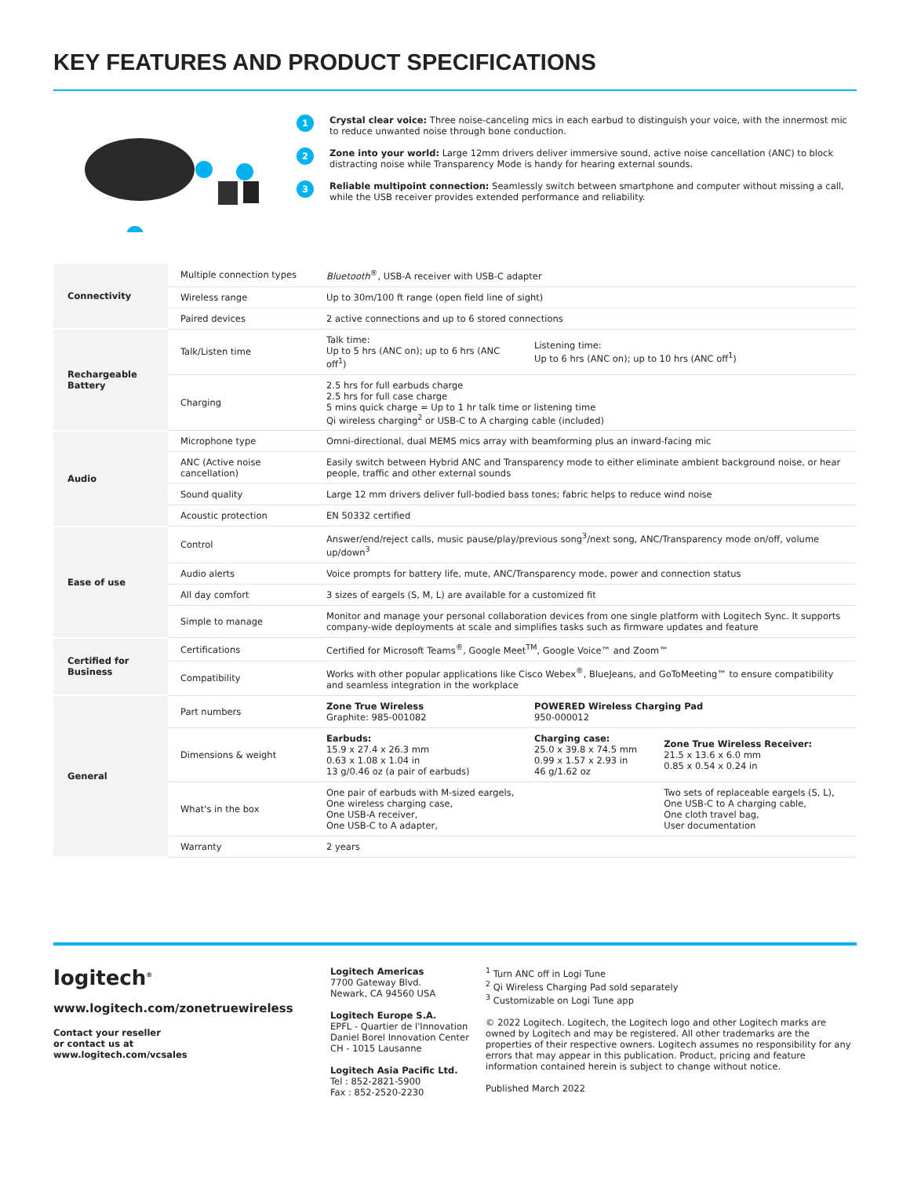KEY FEATURES AND PRODUCT SPECIFICATIONS
1
Crystal clear voice: Three noise-canceling mics in each earbud to distinguish your voice, with the innermost mic to reduce unwanted noise through bone conduction.
2
Zone into your world: Large 12mm drivers deliver immersive sound, active noise cancellation (ANC) to block distracting noise while Transparency Mode is handy for hearing external sounds.
3
Reliable multipoint connection: Seamlessly switch between smartphone and computer without missing a call, while the USB receiver provides extended performance and reliability.
| Connectivity | Multiple connection types | Bluetooth<sup>®</sup>, USB-A receiver with USB-C adapter | | |
| | Wireless range | Up to 30m/100 ft range (open field line of sight) | | |
| | Paired devices | 2 active connections and up to 6 stored connections | | |
| Rechargeable Battery | Talk/Listen time | Talk time: Up to 5 hrs (ANC on); up to 6 hrs (ANC off<sup>1</sup>) | Listening time: Up to 6 hrs (ANC on); up to 10 hrs (ANC off<sup>1</sup>) | |
| | Charging | 2.5 hrs for full earbuds charge 2.5 hrs for full case charge 5 mins quick charge = Up to 1 hr talk time or listening time Qi wireless charging<sup>2</sup> or USB-C to A charging cable (included) | | |
| Audio | Microphone type | Omni-directional, dual MEMS mics array with beamforming plus an inward-facing mic | | |
| | ANC (Active noise cancellation) | Easily switch between Hybrid ANC and Transparency mode to either eliminate ambient background noise, or hear people, traffic and other external sounds | | |
| | Sound quality | Large 12 mm drivers deliver full-bodied bass tones; fabric helps to reduce wind noise | | |
| | Acoustic protection | EN 50332 certified | | |
| Ease of use | Control | Answer/end/reject calls, music pause/play/previous song<sup>3</sup>/next song, ANC/Transparency mode on/off, volume up/down<sup>3</sup> | | |
| | Audio alerts | Voice prompts for battery life, mute, ANC/Transparency mode, power and connection status | | |
| | All day comfort | 3 sizes of eargels (S, M, L) are available for a customized fit | | |
| | Simple to manage | Monitor and manage your personal collaboration devices from one single platform with Logitech Sync. It supports company-wide deployments at scale and simplifies tasks such as firmware updates and feature | | |
| Certified for Business | Certifications | Certified for Microsoft Teams<sup>®</sup>, Google Meet<sup>TM</sup>, Google Voice™ and Zoom™ | | |
| | Compatibility | Works with other popular applications like Cisco Webex<sup>®</sup>, BlueJeans, and GoToMeeting™ to ensure compatibility and seamless integration in the workplace | | |
| General | Part numbers | Zone True Wireless Graphite: 985-001082 | POWERED Wireless Charging Pad 950-000012 | |
| | Dimensions & weight | Earbuds: 15.9 x 27.4 x 26.3 mm 0.63 x 1.08 x 1.04 in 13 g/0.46 oz (a pair of earbuds) | Charging case: 25.0 x 39.8 x 74.5 mm 0.99 x 1.57 x 2.93 in 46 g/1.62 oz | Zone True Wireless Receiver: 21.5 x 13.6 x 6.0 mm 0.85 x 0.54 x 0.24 in |
| | What's in the box | One pair of earbuds with M-sized eargels, One wireless charging case, One USB-A receiver, One USB-C to A adapter, | | Two sets of replaceable eargels (S, L), One USB-C to A charging cable, One cloth travel bag, User documentation |
| | Warranty | 2 years | | |
logitech<sup>®</sup>
www.logitech.com/zonetruewireless
Contact your reseller
or contact us at
www.logitech.com/vcsales
Logitech Americas
7700 Gateway Blvd.
Newark, CA 94560 USA
Logitech Europe S.A.
EPFL - Quartier de l'Innovation
Daniel Borel Innovation Center
CH - 1015 Lausanne
Logitech Asia Pacific Ltd.
Tel : 852-2821-5900
Fax : 852-2520-2230
<sup>1</sup> Turn ANC off in Logi Tune
<sup>2</sup> Qi Wireless Charging Pad sold separately
<sup>3</sup> Customizable on Logi Tune app
© 2022 Logitech. Logitech, the Logitech logo and other Logitech marks are owned by Logitech and may be registered. All other trademarks are the properties of their respective owners. Logitech assumes no responsibility for any errors that may appear in this publication. Product, pricing and feature information contained herein is subject to change without notice.
Published March 2022